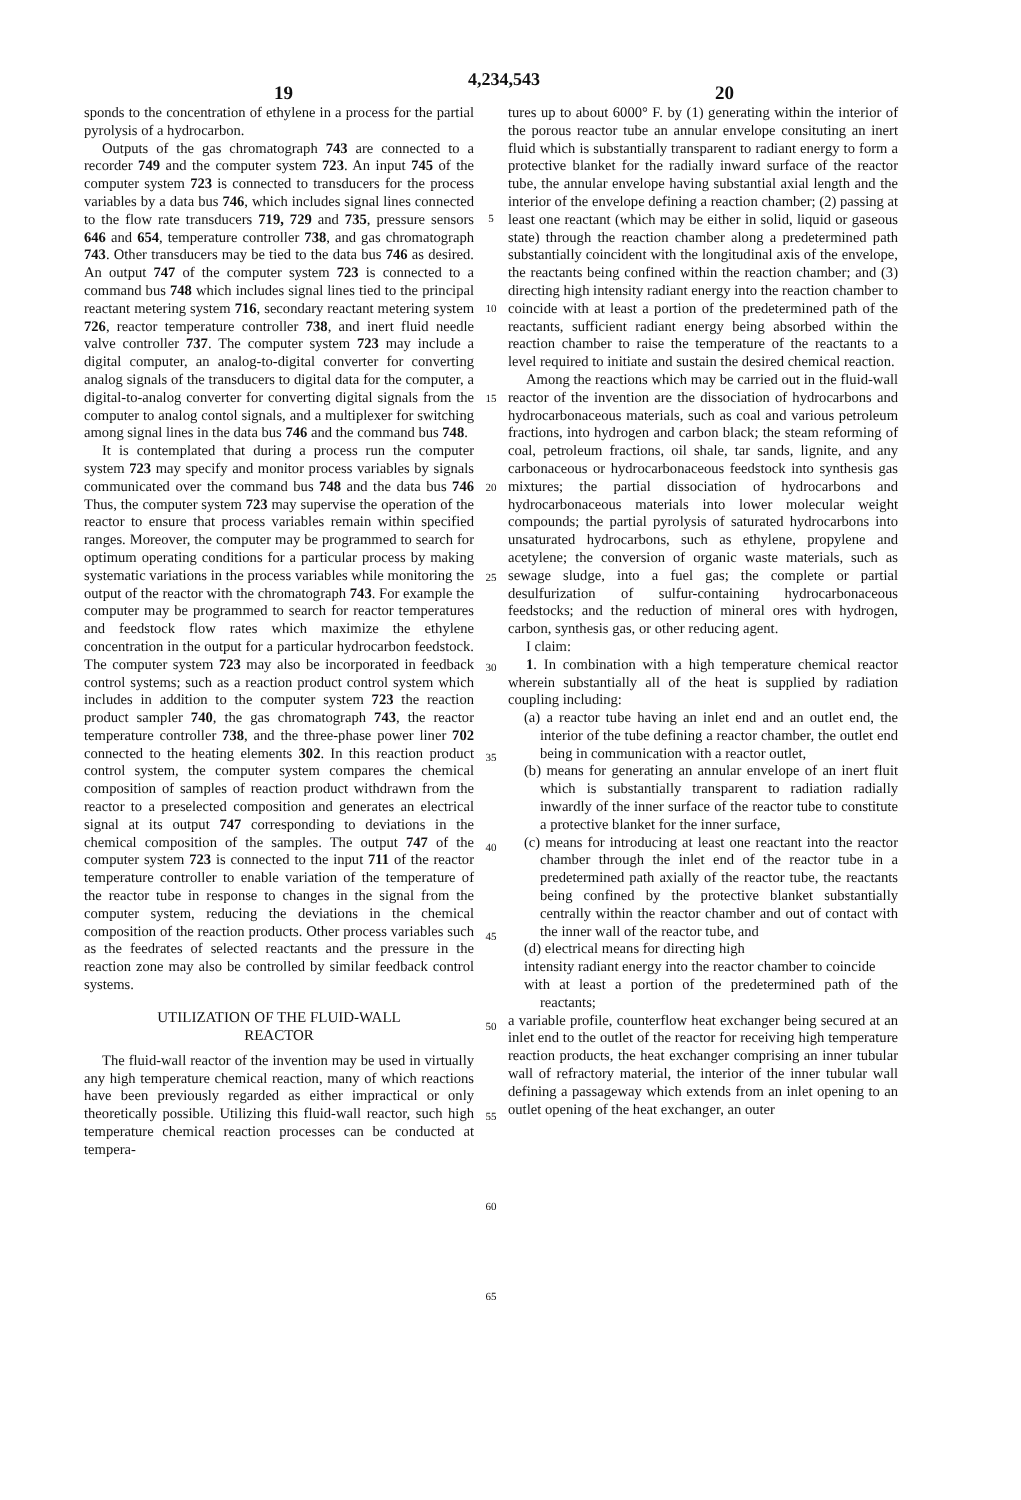19 4,234,543 20
sponds to the concentration of ethylene in a process for the partial pyrolysis of a hydrocarbon.
Outputs of the gas chromatograph 743 are connected to a recorder 749 and the computer system 723. An input 745 of the computer system 723 is connected to transducers for the process variables by a data bus 746, which includes signal lines connected to the flow rate transducers 719, 729 and 735, pressure sensors 646 and 654, temperature controller 738, and gas chromatograph 743. Other transducers may be tied to the data bus 746 as desired. An output 747 of the computer system 723 is connected to a command bus 748 which includes signal lines tied to the principal reactant metering system 716, secondary reactant metering system 726, reactor temperature controller 738, and inert fluid needle valve controller 737. The computer system 723 may include a digital computer, an analog-to-digital converter for converting analog signals of the transducers to digital data for the computer, a digital-to-analog converter for converting digital signals from the computer to analog contol signals, and a multiplexer for switching among signal lines in the data bus 746 and the command bus 748.
It is contemplated that during a process run the computer system 723 may specify and monitor process variables by signals communicated over the command bus 748 and the data bus 746 Thus, the computer system 723 may supervise the operation of the reactor to ensure that process variables remain within specified ranges. Moreover, the computer may be programmed to search for optimum operating conditions for a particular process by making systematic variations in the process variables while monitoring the output of the reactor with the chromatograph 743. For example the computer may be programmed to search for reactor temperatures and feedstock flow rates which maximize the ethylene concentration in the output for a particular hydrocarbon feedstock. The computer system 723 may also be incorporated in feedback control systems; such as a reaction product control system which includes in addition to the computer system 723 the reaction product sampler 740, the gas chromatograph 743, the reactor temperature controller 738, and the three-phase power liner 702 connected to the heating elements 302. In this reaction product control system, the computer system compares the chemical composition of samples of reaction product withdrawn from the reactor to a preselected composition and generates an electrical signal at its output 747 corresponding to deviations in the chemical composition of the samples. The output 747 of the computer system 723 is connected to the input 711 of the reactor temperature controller to enable variation of the temperature of the reactor tube in response to changes in the signal from the computer system, reducing the deviations in the chemical composition of the reaction products. Other process variables such as the feedrates of selected reactants and the pressure in the reaction zone may also be controlled by similar feedback control systems.
UTILIZATION OF THE FLUID-WALL
REACTOR
The fluid-wall reactor of the invention may be used in virtually any high temperature chemical reaction, many of which reactions have been previously regarded as either impractical or only theoretically possible. Utilizing this fluid-wall reactor, such high temperature chemical reaction processes can be conducted at tempera-
5
10
15
20
25
30
35
40
45
50
55
60
65
tures up to about 6000° F. by (1) generating within the interior of the porous reactor tube an annular envelope consituting an inert fluid which is substantially transparent to radiant energy to form a protective blanket for the radially inward surface of the reactor tube, the annular envelope having substantial axial length and the interior of the envelope defining a reaction chamber; (2) passing at least one reactant (which may be either in solid, liquid or gaseous state) through the reaction chamber along a predetermined path substantially coincident with the longitudinal axis of the envelope, the reactants being confined within the reaction chamber; and (3) directing high intensity radiant energy into the reaction chamber to coincide with at least a portion of the predetermined path of the reactants, sufficient radiant energy being absorbed within the reaction chamber to raise the temperature of the reactants to a level required to initiate and sustain the desired chemical reaction.
Among the reactions which may be carried out in the fluid-wall reactor of the invention are the dissociation of hydrocarbons and hydrocarbonaceous materials, such as coal and various petroleum fractions, into hydrogen and carbon black; the steam reforming of coal, petroleum fractions, oil shale, tar sands, lignite, and any carbonaceous or hydrocarbonaceous feedstock into synthesis gas mixtures; the partial dissociation of hydrocarbons and hydrocarbonaceous materials into lower molecular weight compounds; the partial pyrolysis of saturated hydrocarbons into unsaturated hydrocarbons, such as ethylene, propylene and acetylene; the conversion of organic waste materials, such as sewage sludge, into a fuel gas; the complete or partial desulfurization of sulfur-containing hydrocarbonaceous feedstocks; and the reduction of mineral ores with hydrogen, carbon, synthesis gas, or other reducing agent.
I claim:
1. In combination with a high temperature chemical reactor wherein substantially all of the heat is supplied by radiation coupling including:
(a) a reactor tube having an inlet end and an outlet end, the interior of the tube defining a reactor chamber, the outlet end being in communication with a reactor outlet,
(b) means for generating an annular envelope of an inert fluit which is substantially transparent to radiation radially inwardly of the inner surface of the reactor tube to constitute a protective blanket for the inner surface,
(c) means for introducing at least one reactant into the reactor chamber through the inlet end of the reactor tube in a predetermined path axially of the reactor tube, the reactants being confined by the protective blanket substantially centrally within the reactor chamber and out of contact with the inner wall of the reactor tube, and
(d) electrical means for directing high
intensity radiant energy into the reactor chamber to coincide
with at least a portion of the predetermined path of the reactants;
a variable profile, counterflow heat exchanger being secured at an inlet end to the outlet of the reactor for receiving high temperature reaction products, the heat exchanger comprising an inner tubular wall of refractory material, the interior of the inner tubular wall defining a passageway which extends from an inlet opening to an outlet opening of the heat exchanger, an outer